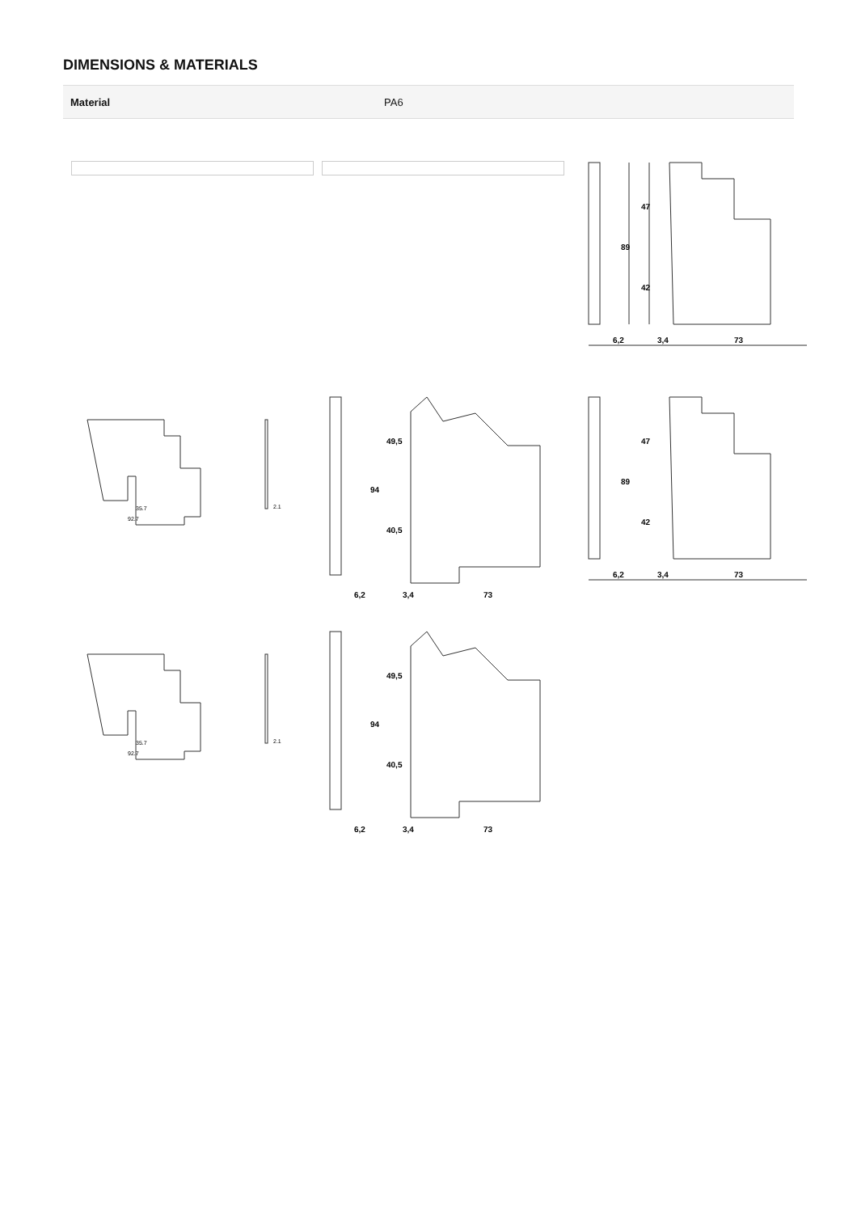DIMENSIONS & MATERIALS
| Material | PA6 |
6,2
3,4
73
89
47
42
35.7
92.7
2.1
6,2
3,4
73
94
49,5
40,5
6,2
3,4
73
89
47
42
35.7
92.7
2.1
6,2
3,4
73
94
49,5
40,5